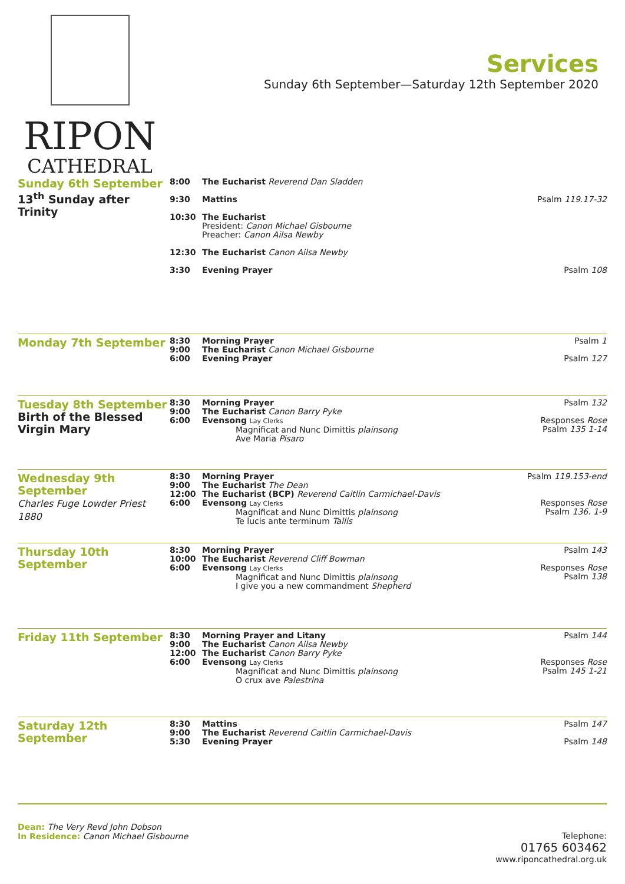RIPON
CATHEDRAL
Services
Sunday 6th September—Saturday 12th September 2020
| Sunday 6th September 13<sup>th</sup> Sunday after Trinity | 8:00 | The Eucharist Reverend Dan Sladden | |
| | 9:30 | Mattins | Psalm 119.17-32 |
| | 10:30 | The Eucharist President: Canon Michael Gisbourne Preacher: Canon Ailsa Newby | |
| | 12:30 | The Eucharist Canon Ailsa Newby | |
| | 3:30 | Evening Prayer | Psalm 108 |
| Monday 7th September | 8:30 9:00 6:00 | Morning Prayer The Eucharist Canon Michael Gisbourne Evening Prayer | Psalm 1 Psalm 127 |
| Tuesday 8th September Birth of the Blessed Virgin Mary | 8:30 9:00 6:00 | Morning Prayer The Eucharist Canon Barry Pyke Evensong Lay Clerks Magnificat and Nunc Dimittis plainsong Ave Maria Pisaro | Psalm 132 Responses Rose Psalm 135 1-14 |
| Wednesday 9th September Charles Fuge Lowder Priest 1880 | 8:30 9:00 12:00 6:00 | Morning Prayer The Eucharist The Dean The Eucharist (BCP) Reverend Caitlin Carmichael-Davis Evensong Lay Clerks Magnificat and Nunc Dimittis plainsong Te lucis ante terminum Tallis | Psalm 119.153-end Responses Rose Psalm 136. 1-9 |
| Thursday 10th September | 8:30 10:00 6:00 | Morning Prayer The Eucharist Reverend Cliff Bowman Evensong Lay Clerks Magnificat and Nunc Dimittis plainsong I give you a new commandment Shepherd | Psalm 143 Responses Rose Psalm 138 |
| Friday 11th September | 8:30 9:00 12:00 6:00 | Morning Prayer and Litany The Eucharist Canon Ailsa Newby The Eucharist Canon Barry Pyke Evensong Lay Clerks Magnificat and Nunc Dimittis plainsong O crux ave Palestrina | Psalm 144 Responses Rose Psalm 145 1-21 |
| Saturday 12th September | 8:30 9:00 5:30 | Mattins The Eucharist Reverend Caitlin Carmichael-Davis Evening Prayer | Psalm 147 Psalm 148 |
Dean: The Very Revd John Dobson
In Residence: Canon Michael Gisbourne
Telephone:
01765 603462
www.riponcathedral.org.uk